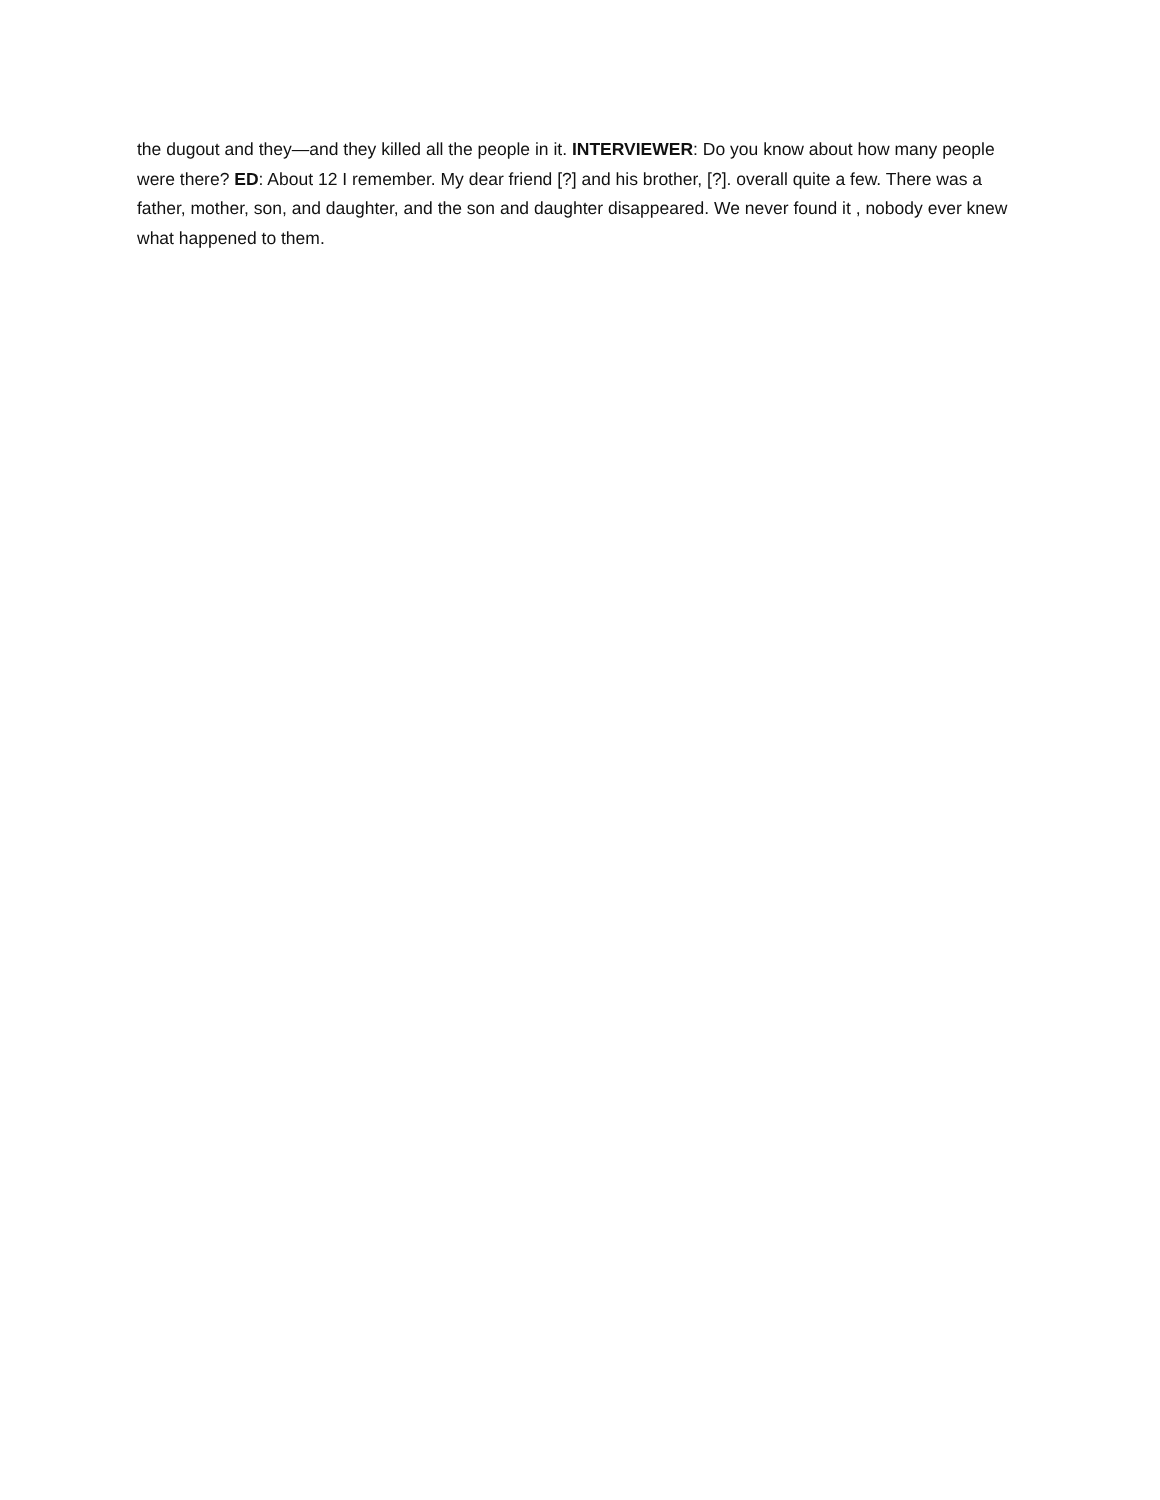the dugout and they—and they killed all the people in it. INTERVIEWER: Do you know about how many people were there? ED: About 12 I remember. My dear friend [?] and his brother, [?]. overall quite a few. There was a father, mother, son, and daughter, and the son and daughter disappeared. We never found it , nobody ever knew what happened to them.